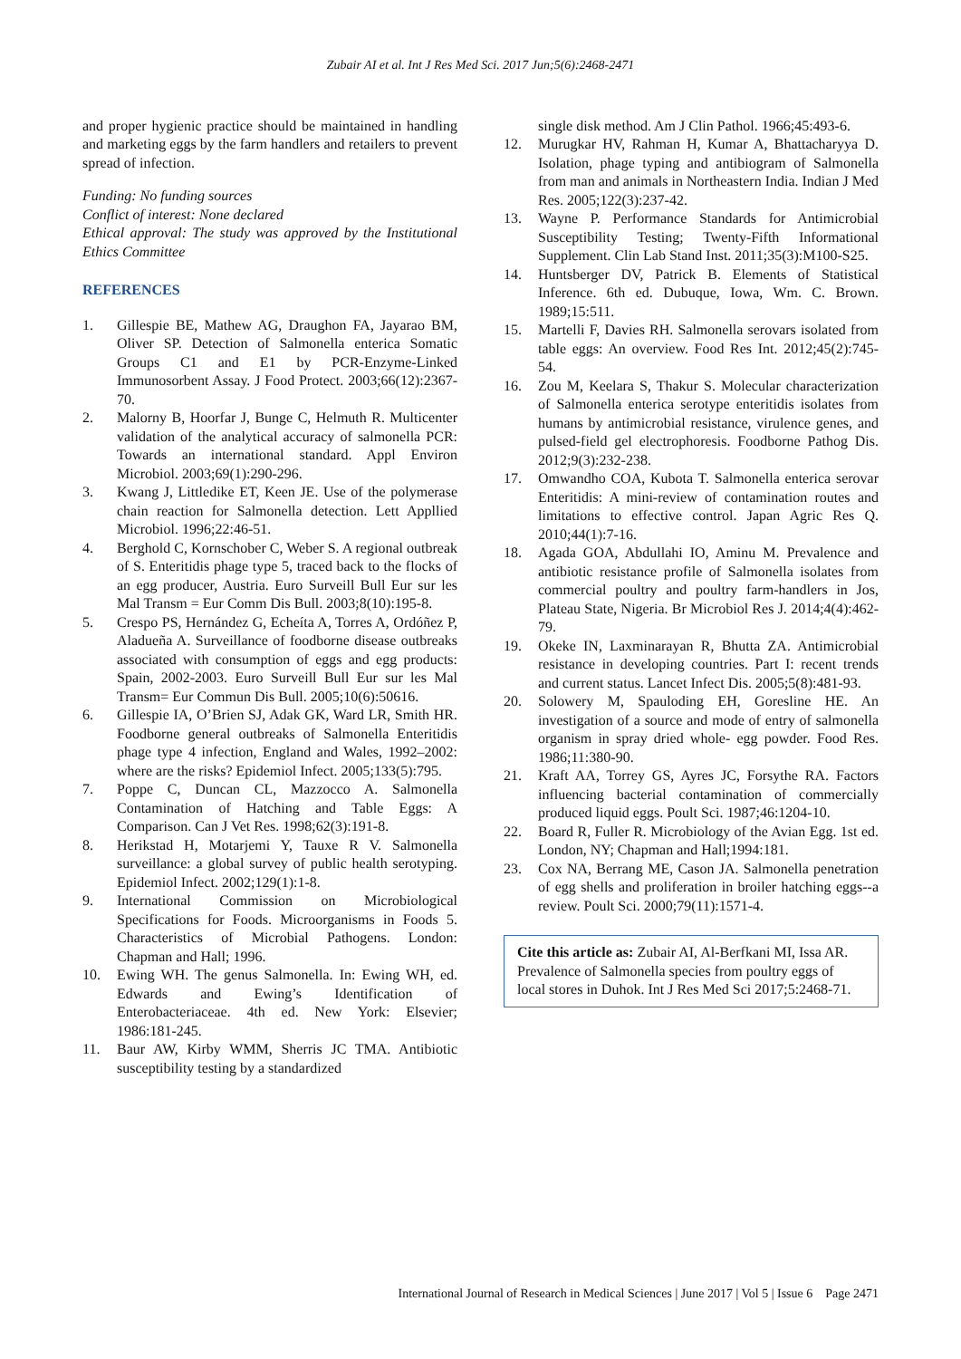Zubair AI et al. Int J Res Med Sci. 2017 Jun;5(6):2468-2471
and proper hygienic practice should be maintained in handling and marketing eggs by the farm handlers and retailers to prevent spread of infection.
Funding: No funding sources
Conflict of interest: None declared
Ethical approval: The study was approved by the Institutional Ethics Committee
REFERENCES
1. Gillespie BE, Mathew AG, Draughon FA, Jayarao BM, Oliver SP. Detection of Salmonella enterica Somatic Groups C1 and E1 by PCR-Enzyme-Linked Immunosorbent Assay. J Food Protect. 2003;66(12):2367-70.
2. Malorny B, Hoorfar J, Bunge C, Helmuth R. Multicenter validation of the analytical accuracy of salmonella PCR: Towards an international standard. Appl Environ Microbiol. 2003;69(1):290-296.
3. Kwang J, Littledike ET, Keen JE. Use of the polymerase chain reaction for Salmonella detection. Lett Appllied Microbiol. 1996;22:46-51.
4. Berghold C, Kornschober C, Weber S. A regional outbreak of S. Enteritidis phage type 5, traced back to the flocks of an egg producer, Austria. Euro Surveill Bull Eur sur les Mal Transm = Eur Comm Dis Bull. 2003;8(10):195-8.
5. Crespo PS, Hernández G, Echeíta A, Torres A, Ordóñez P, Aladueña A. Surveillance of foodborne disease outbreaks associated with consumption of eggs and egg products: Spain, 2002-2003. Euro Surveill Bull Eur sur les Mal Transm= Eur Commun Dis Bull. 2005;10(6):50616.
6. Gillespie IA, O’Brien SJ, Adak GK, Ward LR, Smith HR. Foodborne general outbreaks of Salmonella Enteritidis phage type 4 infection, England and Wales, 1992–2002: where are the risks? Epidemiol Infect. 2005;133(5):795.
7. Poppe C, Duncan CL, Mazzocco A. Salmonella Contamination of Hatching and Table Eggs: A Comparison. Can J Vet Res. 1998;62(3):191-8.
8. Herikstad H, Motarjemi Y, Tauxe R V. Salmonella surveillance: a global survey of public health serotyping. Epidemiol Infect. 2002;129(1):1-8.
9. International Commission on Microbiological Specifications for Foods. Microorganisms in Foods 5. Characteristics of Microbial Pathogens. London: Chapman and Hall; 1996.
10. Ewing WH. The genus Salmonella. In: Ewing WH, ed. Edwards and Ewing’s Identification of Enterobacteriaceae. 4th ed. New York: Elsevier; 1986:181-245.
11. Baur AW, Kirby WMM, Sherris JC TMA. Antibiotic susceptibility testing by a standardized
single disk method. Am J Clin Pathol. 1966;45:493-6.
12. Murugkar HV, Rahman H, Kumar A, Bhattacharyya D. Isolation, phage typing and antibiogram of Salmonella from man and animals in Northeastern India. Indian J Med Res. 2005;122(3):237-42.
13. Wayne P. Performance Standards for Antimicrobial Susceptibility Testing; Twenty-Fifth Informational Supplement. Clin Lab Stand Inst. 2011;35(3):M100-S25.
14. Huntsberger DV, Patrick B. Elements of Statistical Inference. 6th ed. Dubuque, Iowa, Wm. C. Brown. 1989;15:511.
15. Martelli F, Davies RH. Salmonella serovars isolated from table eggs: An overview. Food Res Int. 2012;45(2):745-54.
16. Zou M, Keelara S, Thakur S. Molecular characterization of Salmonella enterica serotype enteritidis isolates from humans by antimicrobial resistance, virulence genes, and pulsed-field gel electrophoresis. Foodborne Pathog Dis. 2012;9(3):232-238.
17. Omwandho COA, Kubota T. Salmonella enterica serovar Enteritidis: A mini-review of contamination routes and limitations to effective control. Japan Agric Res Q. 2010;44(1):7-16.
18. Agada GOA, Abdullahi IO, Aminu M. Prevalence and antibiotic resistance profile of Salmonella isolates from commercial poultry and poultry farm-handlers in Jos, Plateau State, Nigeria. Br Microbiol Res J. 2014;4(4):462-79.
19. Okeke IN, Laxminarayan R, Bhutta ZA. Antimicrobial resistance in developing countries. Part I: recent trends and current status. Lancet Infect Dis. 2005;5(8):481-93.
20. Solowery M, Spauloding EH, Goresline HE. An investigation of a source and mode of entry of salmonella organism in spray dried whole- egg powder. Food Res. 1986;11:380-90.
21. Kraft AA, Torrey GS, Ayres JC, Forsythe RA. Factors influencing bacterial contamination of commercially produced liquid eggs. Poult Sci. 1987;46:1204-10.
22. Board R, Fuller R. Microbiology of the Avian Egg. 1st ed. London, NY; Chapman and Hall;1994:181.
23. Cox NA, Berrang ME, Cason JA. Salmonella penetration of egg shells and proliferation in broiler hatching eggs--a review. Poult Sci. 2000;79(11):1571-4.
Cite this article as: Zubair AI, Al-Berfkani MI, Issa AR. Prevalence of Salmonella species from poultry eggs of local stores in Duhok. Int J Res Med Sci 2017;5:2468-71.
International Journal of Research in Medical Sciences | June 2017 | Vol 5 | Issue 6 Page 2471